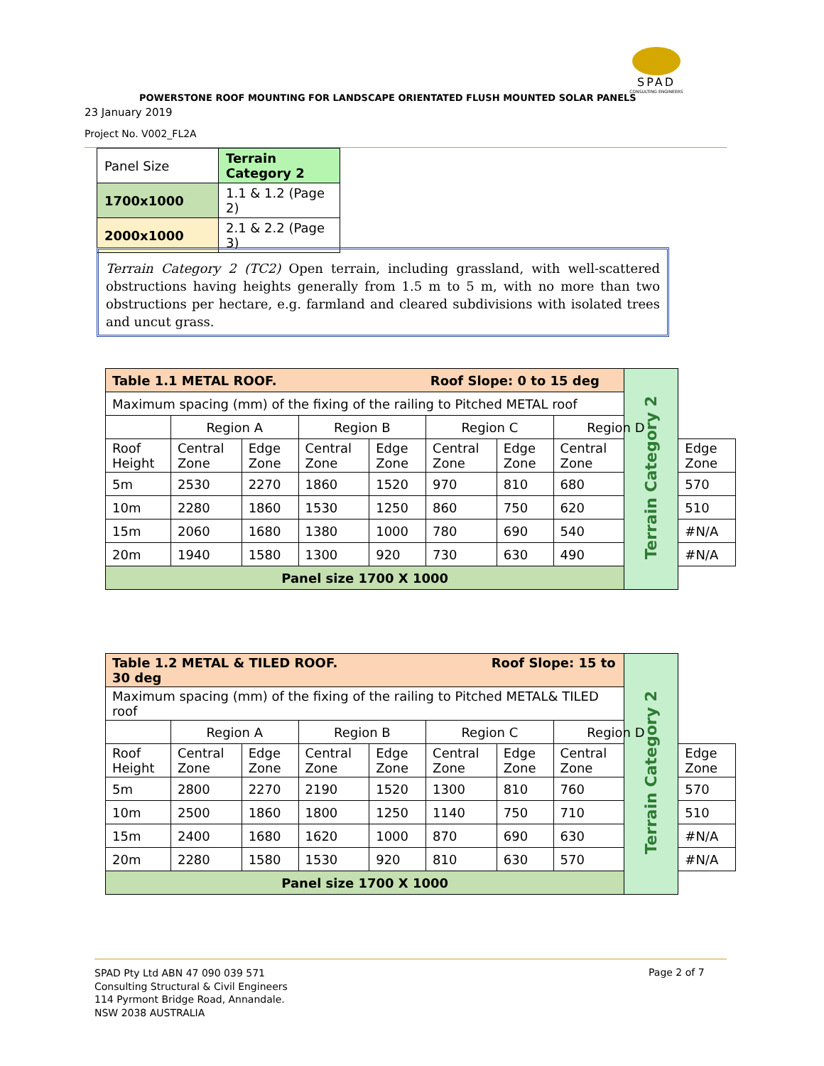SPAD
CONSULTING ENGINEERS
POWERSTONE ROOF MOUNTING FOR LANDSCAPE ORIENTATED FLUSH MOUNTED SOLAR PANELS
23 January 2019
Project No. V002_FL2A
| Panel Size | Terrain Category 2 |
| 1700x1000 | 1.1 & 1.2 (Page 2) |
| 2000x1000 | 2.1 & 2.2 (Page 3) |
Terrain Category 2 (TC2) Open terrain, including grassland, with well-scattered obstructions having heights generally from 1.5 m to 5 m, with no more than two obstructions per hectare, e.g. farmland and cleared subdivisions with isolated trees and uncut grass.
| Table 1.1 METAL ROOF. Roof Slope: 0 to 15 deg | | | | | | | | Terrain Category 2 | |
| Maximum spacing (mm) of the fixing of the railing to Pitched METAL roof | | | | | | | | | |
| | Region A | | Region B | | Region C | | Region D | | |
| Roof Height | Central Zone | Edge Zone | Central Zone | Edge Zone | Central Zone | Edge Zone | Central Zone | | Edge Zone |
| 5m | 2530 | 2270 | 1860 | 1520 | 970 | 810 | 680 | | 570 |
| 10m | 2280 | 1860 | 1530 | 1250 | 860 | 750 | 620 | | 510 |
| 15m | 2060 | 1680 | 1380 | 1000 | 780 | 690 | 540 | | #N/A |
| 20m | 1940 | 1580 | 1300 | 920 | 730 | 630 | 490 | | #N/A |
| Panel size 1700 X 1000 | | | | | | | | | |
| Table 1.2 METAL & TILED ROOF. Roof Slope: 15 to 30 deg | | | | | | | | Terrain Category 2 | |
| Maximum spacing (mm) of the fixing of the railing to Pitched METAL& TILED roof | | | | | | | | | |
| | Region A | | Region B | | Region C | | Region D | | |
| Roof Height | Central Zone | Edge Zone | Central Zone | Edge Zone | Central Zone | Edge Zone | Central Zone | | Edge Zone |
| 5m | 2800 | 2270 | 2190 | 1520 | 1300 | 810 | 760 | | 570 |
| 10m | 2500 | 1860 | 1800 | 1250 | 1140 | 750 | 710 | | 510 |
| 15m | 2400 | 1680 | 1620 | 1000 | 870 | 690 | 630 | | #N/A |
| 20m | 2280 | 1580 | 1530 | 920 | 810 | 630 | 570 | | #N/A |
| Panel size 1700 X 1000 | | | | | | | | | |
SPAD Pty Ltd ABN 47 090 039 571
Consulting Structural & Civil Engineers
114 Pyrmont Bridge Road, Annandale.
NSW 2038 AUSTRALIA
Page 2 of 7